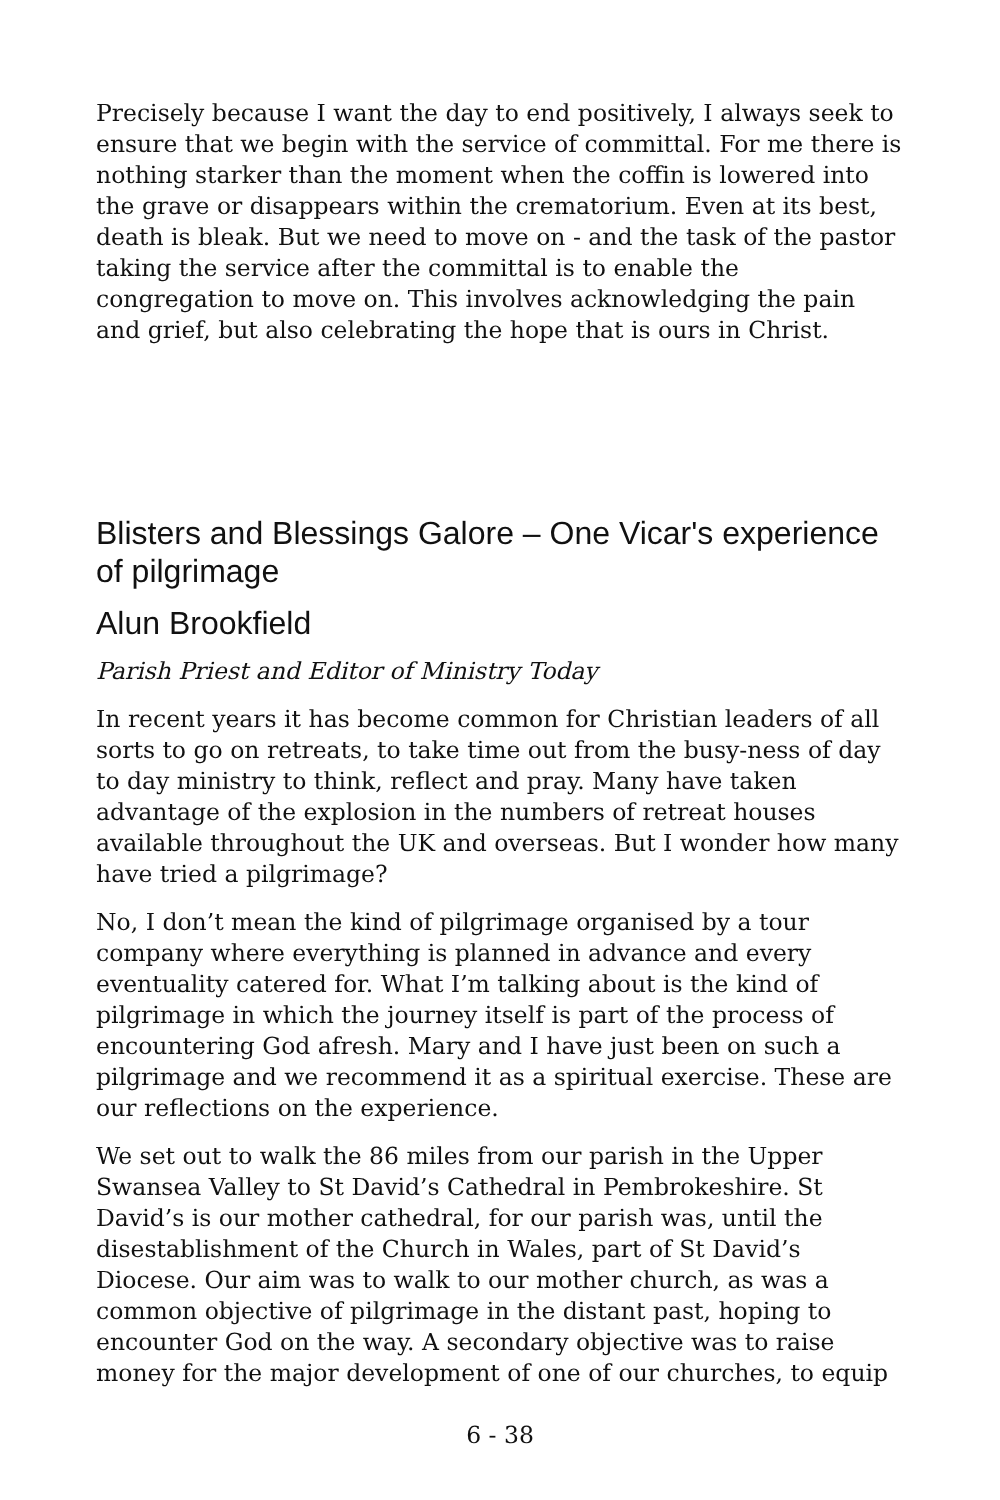Precisely because I want the day to end positively, I always seek to ensure that we begin with the service of committal. For me there is nothing starker than the moment when the coffin is lowered into the grave or disappears within the crematorium. Even at its best, death is bleak. But we need to move on - and the task of the pastor taking the service after the committal is to enable the congregation to move on. This involves acknowledging the pain and grief, but also celebrating the hope that is ours in Christ.
Blisters and Blessings Galore – One Vicar's experience of pilgrimage
Alun Brookfield
Parish Priest and Editor of Ministry Today
In recent years it has become common for Christian leaders of all sorts to go on retreats, to take time out from the busy-ness of day to day ministry to think, reflect and pray. Many have taken advantage of the explosion in the numbers of retreat houses available throughout the UK and overseas. But I wonder how many have tried a pilgrimage?
No, I don’t mean the kind of pilgrimage organised by a tour company where everything is planned in advance and every eventuality catered for. What I’m talking about is the kind of pilgrimage in which the journey itself is part of the process of encountering God afresh. Mary and I have just been on such a pilgrimage and we recommend it as a spiritual exercise. These are our reflections on the experience.
We set out to walk the 86 miles from our parish in the Upper Swansea Valley to St David’s Cathedral in Pembrokeshire. St David’s is our mother cathedral, for our parish was, until the disestablishment of the Church in Wales, part of St David’s Diocese. Our aim was to walk to our mother church, as was a common objective of pilgrimage in the distant past, hoping to encounter God on the way. A secondary objective was to raise money for the major development of one of our churches, to equip
6 - 38